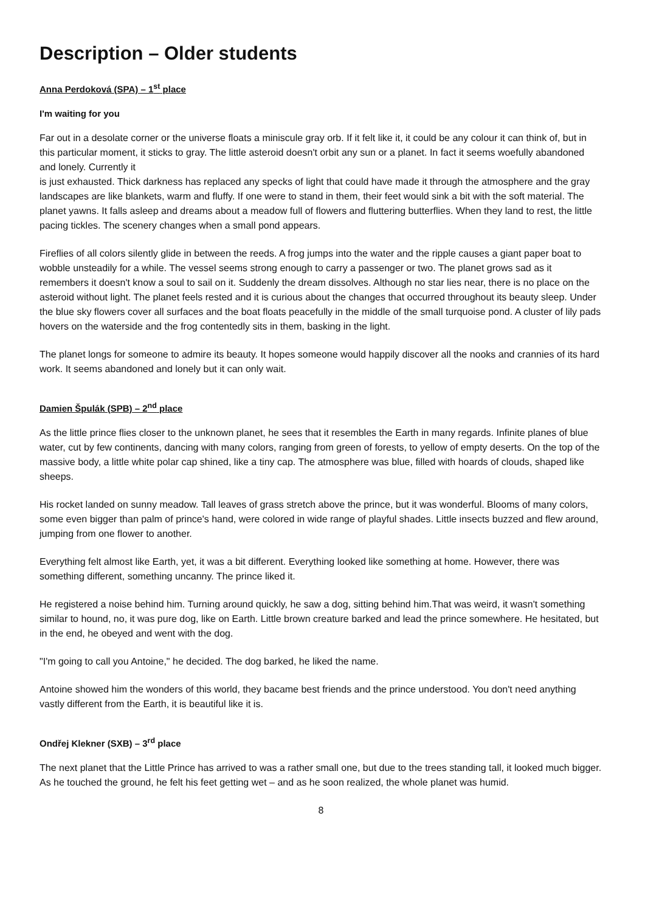Description – Older students
Anna Perdoková (SPA) – 1<sup>st</sup> place
I'm waiting for you
Far out in a desolate corner or the universe floats a miniscule gray orb. If it felt like it, it could be any colour it can think of, but in this particular moment, it sticks to gray. The little asteroid doesn't orbit any sun or a planet. In fact it seems woefully abandoned and lonely. Currently it
is just exhausted. Thick darkness has replaced any specks of light that could have made it through the atmosphere and the gray landscapes are like blankets, warm and fluffy. If one were to stand in them, their feet would sink a bit with the soft material. The planet yawns. It falls asleep and dreams about a meadow full of flowers and fluttering butterflies. When they land to rest, the little pacing tickles. The scenery changes when a small pond appears.
Fireflies of all colors silently glide in between the reeds. A frog jumps into the water and the ripple causes a giant paper boat to wobble unsteadily for a while. The vessel seems strong enough to carry a passenger or two. The planet grows sad as it remembers it doesn't know a soul to sail on it. Suddenly the dream dissolves. Although no star lies near, there is no place on the asteroid without light. The planet feels rested and it is curious about the changes that occurred throughout its beauty sleep. Under the blue sky flowers cover all surfaces and the boat floats peacefully in the middle of the small turquoise pond. A cluster of lily pads hovers on the waterside and the frog contentedly sits in them, basking in the light.
The planet longs for someone to admire its beauty. It hopes someone would happily discover all the nooks and crannies of its hard work. It seems abandoned and lonely but it can only wait.
Damien Špulák (SPB) – 2<sup>nd</sup> place
As the little prince flies closer to the unknown planet, he sees that it resembles the Earth in many regards. Infinite planes of blue water, cut by few continents, dancing with many colors, ranging from green of forests, to yellow of empty deserts. On the top of the massive body, a little white polar cap shined, like a tiny cap. The atmosphere was blue, filled with hoards of clouds, shaped like sheeps.
His rocket landed on sunny meadow. Tall leaves of grass stretch above the prince, but it was wonderful. Blooms of many colors, some even bigger than palm of prince's hand, were colored in wide range of playful shades. Little insects buzzed and flew around, jumping from one flower to another.
Everything felt almost like Earth, yet, it was a bit different. Everything looked like something at home. However, there was something different, something uncanny. The prince liked it.
He registered a noise behind him. Turning around quickly, he saw a dog, sitting behind him.That was weird, it wasn't something similar to hound, no, it was pure dog, like on Earth. Little brown creature barked and lead the prince somewhere. He hesitated, but in the end, he obeyed and went with the dog.
"I'm going to call you Antoine," he decided. The dog barked, he liked the name.
Antoine showed him the wonders of this world, they bacame best friends and the prince understood. You don't need anything vastly different from the Earth, it is beautiful like it is.
Ondřej Klekner (SXB) – 3<sup>rd</sup> place
The next planet that the Little Prince has arrived to was a rather small one, but due to the trees standing tall, it looked much bigger. As he touched the ground, he felt his feet getting wet – and as he soon realized, the whole planet was humid.
8